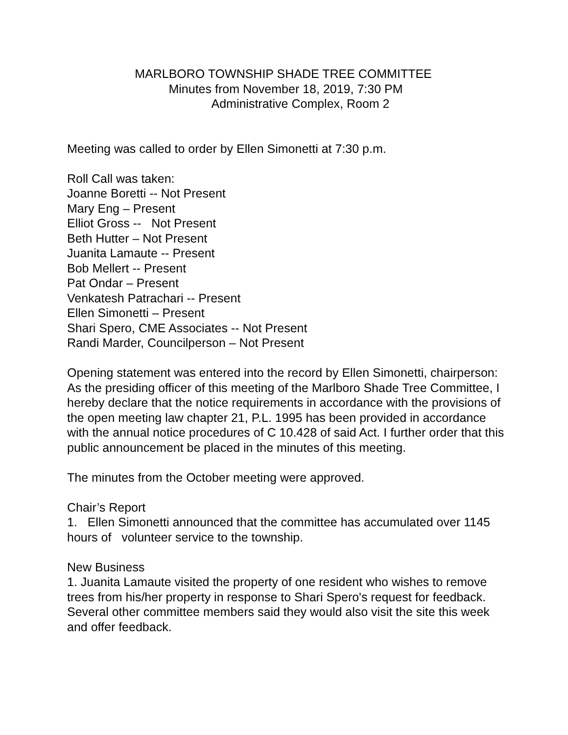MARLBORO TOWNSHIP SHADE TREE COMMITTEE
Minutes from November 18, 2019, 7:30 PM
Administrative Complex, Room 2
Meeting was called to order by Ellen Simonetti at 7:30 p.m.
Roll Call was taken:
Joanne Boretti -- Not Present
Mary Eng – Present
Elliot Gross -- Not Present
Beth Hutter – Not Present
Juanita Lamaute -- Present
Bob Mellert -- Present
Pat Ondar – Present
Venkatesh Patrachari -- Present
Ellen Simonetti – Present
Shari Spero, CME Associates -- Not Present
Randi Marder, Councilperson – Not Present
Opening statement was entered into the record by Ellen Simonetti, chairperson:
As the presiding officer of this meeting of the Marlboro Shade Tree Committee, I hereby declare that the notice requirements in accordance with the provisions of the open meeting law chapter 21, P.L. 1995 has been provided in accordance with the annual notice procedures of C 10.428 of said Act. I further order that this public announcement be placed in the minutes of this meeting.
The minutes from the October meeting were approved.
Chair’s Report
1. Ellen Simonetti announced that the committee has accumulated over 1145 hours of volunteer service to the township.
New Business
1. Juanita Lamaute visited the property of one resident who wishes to remove trees from his/her property in response to Shari Spero's request for feedback. Several other committee members said they would also visit the site this week and offer feedback.